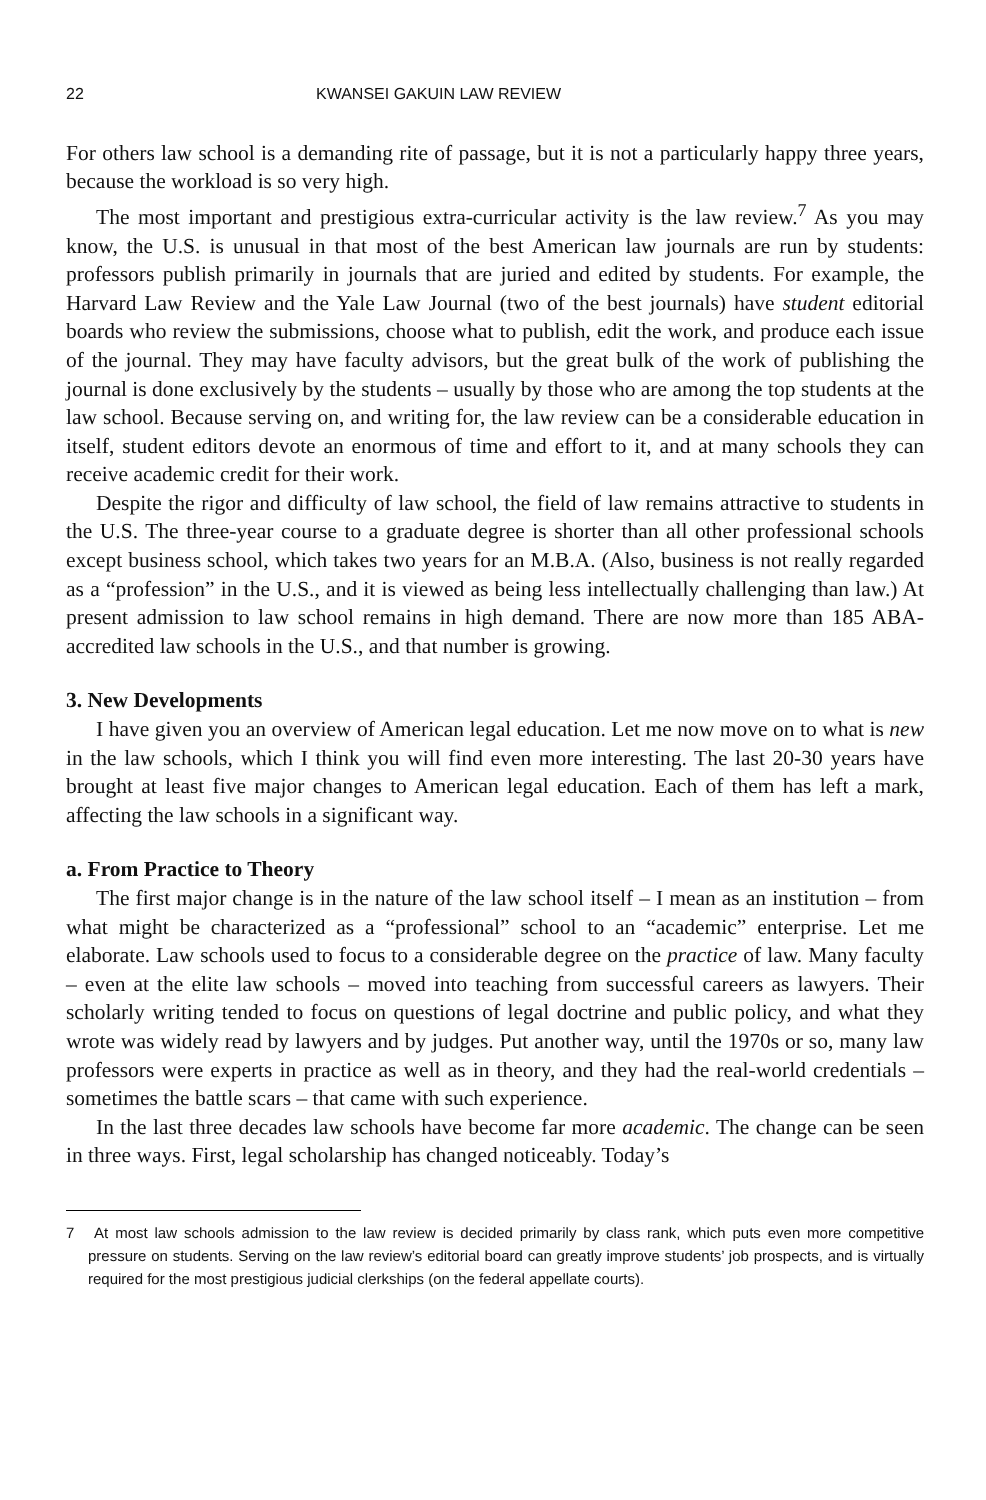22 KWANSEI GAKUIN LAW REVIEW
For others law school is a demanding rite of passage, but it is not a particularly happy three years, because the workload is so very high.
The most important and prestigious extra-curricular activity is the law review.<sup>7</sup> As you may know, the U.S. is unusual in that most of the best American law journals are run by students: professors publish primarily in journals that are juried and edited by students. For example, the Harvard Law Review and the Yale Law Journal (two of the best journals) have student editorial boards who review the submissions, choose what to publish, edit the work, and produce each issue of the journal. They may have faculty advisors, but the great bulk of the work of publishing the journal is done exclusively by the students – usually by those who are among the top students at the law school. Because serving on, and writing for, the law review can be a considerable education in itself, student editors devote an enormous of time and effort to it, and at many schools they can receive academic credit for their work.
Despite the rigor and difficulty of law school, the field of law remains attractive to students in the U.S. The three-year course to a graduate degree is shorter than all other professional schools except business school, which takes two years for an M.B.A. (Also, business is not really regarded as a “profession” in the U.S., and it is viewed as being less intellectually challenging than law.) At present admission to law school remains in high demand. There are now more than 185 ABA-accredited law schools in the U.S., and that number is growing.
3. New Developments
I have given you an overview of American legal education. Let me now move on to what is new in the law schools, which I think you will find even more interesting. The last 20-30 years have brought at least five major changes to American legal education. Each of them has left a mark, affecting the law schools in a significant way.
a. From Practice to Theory
The first major change is in the nature of the law school itself – I mean as an institution – from what might be characterized as a “professional” school to an “academic” enterprise. Let me elaborate. Law schools used to focus to a considerable degree on the practice of law. Many faculty – even at the elite law schools – moved into teaching from successful careers as lawyers. Their scholarly writing tended to focus on questions of legal doctrine and public policy, and what they wrote was widely read by lawyers and by judges. Put another way, until the 1970s or so, many law professors were experts in practice as well as in theory, and they had the real-world credentials – sometimes the battle scars – that came with such experience.
In the last three decades law schools have become far more academic. The change can be seen in three ways. First, legal scholarship has changed noticeably. Today’s
7 At most law schools admission to the law review is decided primarily by class rank, which puts even more competitive pressure on students. Serving on the law review’s editorial board can greatly improve students’ job prospects, and is virtually required for the most prestigious judicial clerkships (on the federal appellate courts).